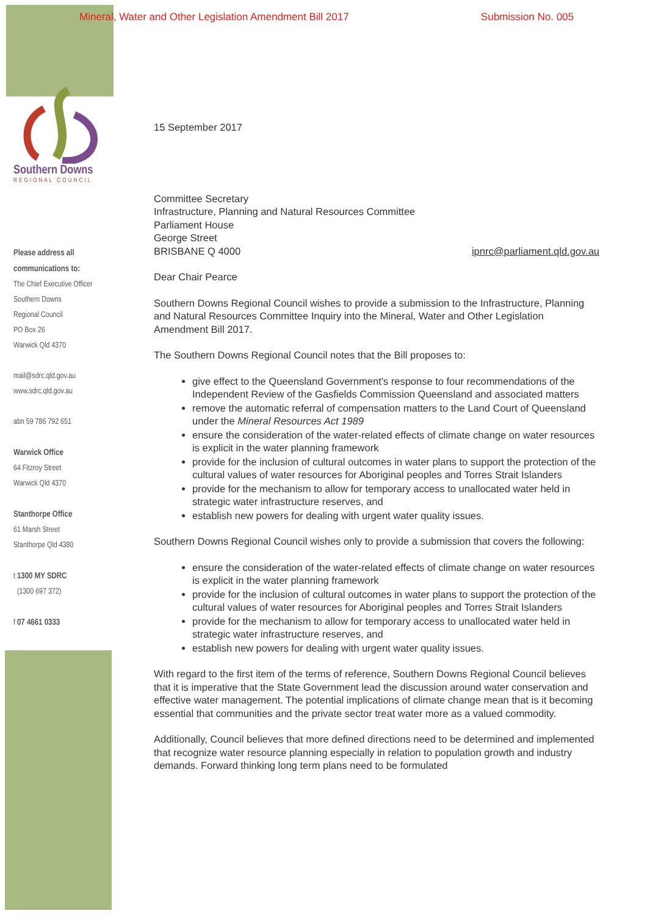Mineral, Water and Other Legislation Amendment Bill 2017 Submission No. 005
Southern Downs
REGIONAL COUNCIL
Please address all
communications to:
The Chief Executive Officer
Southern Downs
Regional Council
PO Box 26
Warwick Qld 4370
mail@sdrc.qld.gov.au
www.sdrc.qld.gov.au
abn 59 786 792 651
Warwick Office
64 Fitzroy Street
Warwick Qld 4370
Stanthorpe Office
61 Marsh Street
Stanthorpe Qld 4380
t 1300 MY SDRC
(1300 697 372)
f 07 4661 0333
15 September 2017
Committee Secretary
Infrastructure, Planning and Natural Resources Committee
Parliament House
George Street
BRISBANE Q 4000 ipnrc@parliament.qld.gov.au
Dear Chair Pearce
Southern Downs Regional Council wishes to provide a submission to the Infrastructure, Planning and Natural Resources Committee Inquiry into the Mineral, Water and Other Legislation Amendment Bill 2017.
The Southern Downs Regional Council notes that the Bill proposes to:
give effect to the Queensland Government's response to four recommendations of the Independent Review of the Gasfields Commission Queensland and associated matters
remove the automatic referral of compensation matters to the Land Court of Queensland under the Mineral Resources Act 1989
ensure the consideration of the water-related effects of climate change on water resources is explicit in the water planning framework
provide for the inclusion of cultural outcomes in water plans to support the protection of the cultural values of water resources for Aboriginal peoples and Torres Strait Islanders
provide for the mechanism to allow for temporary access to unallocated water held in strategic water infrastructure reserves, and
establish new powers for dealing with urgent water quality issues.
Southern Downs Regional Council wishes only to provide a submission that covers the following:
ensure the consideration of the water-related effects of climate change on water resources is explicit in the water planning framework
provide for the inclusion of cultural outcomes in water plans to support the protection of the cultural values of water resources for Aboriginal peoples and Torres Strait Islanders
provide for the mechanism to allow for temporary access to unallocated water held in strategic water infrastructure reserves, and
establish new powers for dealing with urgent water quality issues.
With regard to the first item of the terms of reference, Southern Downs Regional Council believes that it is imperative that the State Government lead the discussion around water conservation and effective water management. The potential implications of climate change mean that is it becoming essential that communities and the private sector treat water more as a valued commodity.
Additionally, Council believes that more defined directions need to be determined and implemented that recognize water resource planning especially in relation to population growth and industry demands. Forward thinking long term plans need to be formulated